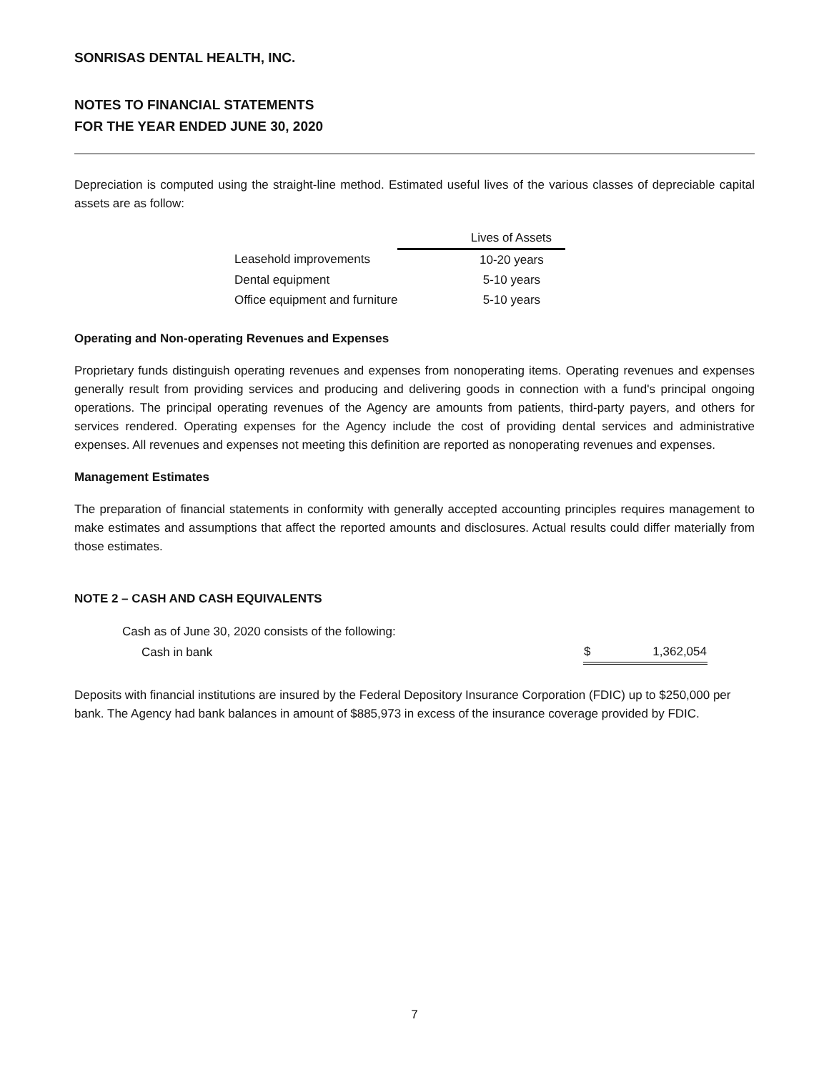SONRISAS DENTAL HEALTH, INC.
NOTES TO FINANCIAL STATEMENTS
FOR THE YEAR ENDED JUNE 30, 2020
Depreciation is computed using the straight-line method. Estimated useful lives of the various classes of depreciable capital assets are as follow:
| | Lives of Assets |
| Leasehold improvements | 10-20 years |
| Dental equipment | 5-10 years |
| Office equipment and furniture | 5-10 years |
Operating and Non-operating Revenues and Expenses
Proprietary funds distinguish operating revenues and expenses from nonoperating items. Operating revenues and expenses generally result from providing services and producing and delivering goods in connection with a fund's principal ongoing operations. The principal operating revenues of the Agency are amounts from patients, third-party payers, and others for services rendered. Operating expenses for the Agency include the cost of providing dental services and administrative expenses. All revenues and expenses not meeting this definition are reported as nonoperating revenues and expenses.
Management Estimates
The preparation of financial statements in conformity with generally accepted accounting principles requires management to make estimates and assumptions that affect the reported amounts and disclosures. Actual results could differ materially from those estimates.
NOTE 2 – CASH AND CASH EQUIVALENTS
| Cash as of June 30, 2020 consists of the following: | | |
| Cash in bank | $ | 1,362,054 |
Deposits with financial institutions are insured by the Federal Depository Insurance Corporation (FDIC) up to $250,000 per bank. The Agency had bank balances in amount of $885,973 in excess of the insurance coverage provided by FDIC.
7